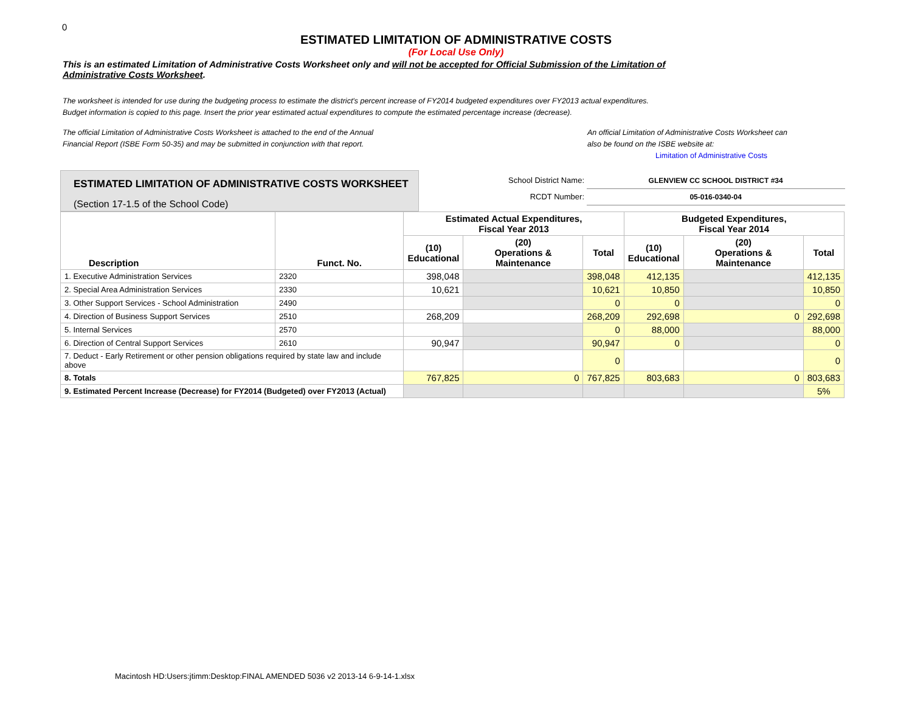0
ESTIMATED LIMITATION OF ADMINISTRATIVE COSTS
(For Local Use Only)
This is an estimated Limitation of Administrative Costs Worksheet only and will not be accepted for Official Submission of the Limitation of Administrative Costs Worksheet.
The worksheet is intended for use during the budgeting process to estimate the district's percent increase of FY2014 budgeted expenditures over FY2013 actual expenditures.
Budget information is copied to this page. Insert the prior year estimated actual expenditures to compute the estimated percentage increase (decrease).
The official Limitation of Administrative Costs Worksheet is attached to the end of the Annual
Financial Report (ISBE Form 50-35) and may be submitted in conjunction with that report.
An official Limitation of Administrative Costs Worksheet can
also be found on the ISBE website at:
Limitation of Administrative Costs
ESTIMATED LIMITATION OF ADMINISTRATIVE COSTS WORKSHEET
(Section 17-1.5 of the School Code)
School District Name: GLENVIEW CC SCHOOL DISTRICT #34
RCDT Number: 05-016-0340-04
| Description | Funct. No. | Estimated Actual Expenditures, Fiscal Year 2013 | | | Budgeted Expenditures, Fiscal Year 2014 | | |
| --- | --- | --- | --- | --- | --- | --- | --- |
| | | (10) Educational | (20) Operations & Maintenance | Total | (10) Educational | (20) Operations & Maintenance | Total |
| 1. Executive Administration Services | 2320 | 398,048 | | 398,048 | 412,135 | | 412,135 |
| 2. Special Area Administration Services | 2330 | 10,621 | | 10,621 | 10,850 | | 10,850 |
| 3. Other Support Services - School Administration | 2490 | | | 0 | 0 | | 0 |
| 4. Direction of Business Support Services | 2510 | 268,209 | | 268,209 | 292,698 | 0 | 292,698 |
| 5. Internal Services | 2570 | | | 0 | 88,000 | | 88,000 |
| 6. Direction of Central Support Services | 2610 | 90,947 | | 90,947 | 0 | | 0 |
| 7. Deduct - Early Retirement or other pension obligations required by state law and include above | | | | 0 | | | 0 |
| 8. Totals | | 767,825 | 0 | 767,825 | 803,683 | 0 | 803,683 |
| 9. Estimated Percent Increase (Decrease) for FY2014 (Budgeted) over FY2013 (Actual) | | | | | | | 5% |
Macintosh HD:Users:jtimm:Desktop:FINAL AMENDED 5036 v2 2013-14 6-9-14-1.xlsx